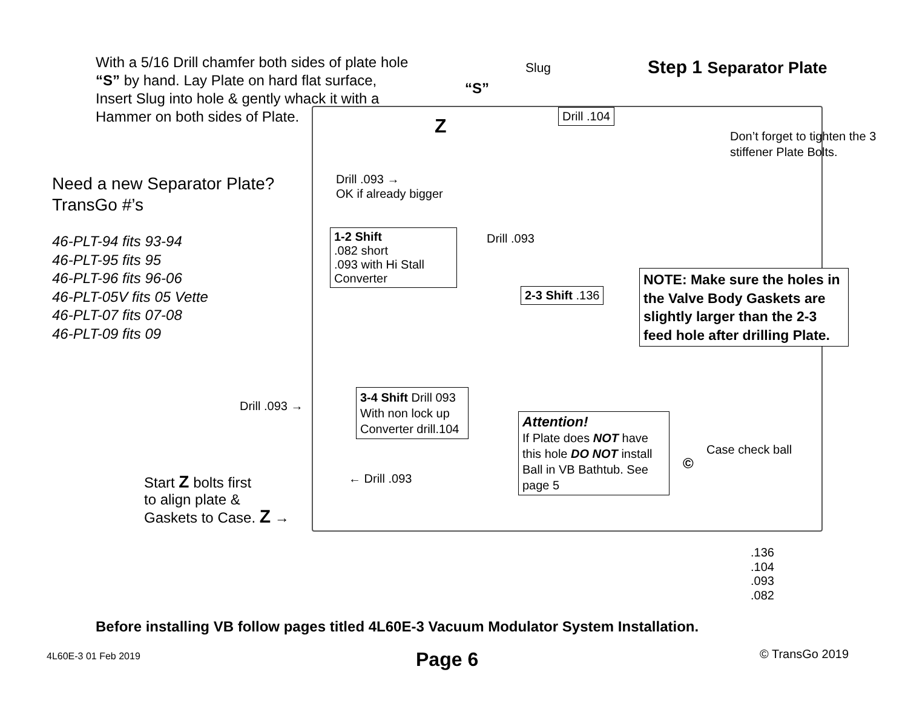With a 5/16 Drill chamfer both sides of plate hole “S” by hand. Lay Plate on hard flat surface, Insert Slug into hole & gently whack it with a Hammer on both sides of Plate.
“S”
Slug Step 1 Separator Plate
Z
Drill .104
Don’t forget to tighten the 3 stiffener Plate Bolts.
Need a new Separator Plate?
TransGo #’s
46-PLT-94 fits 93-94
46-PLT-95 fits 95
46-PLT-96 fits 96-06
46-PLT-05V fits 05 Vette
46-PLT-07 fits 07-08
46-PLT-09 fits 09
Drill .093 →
OK if already bigger
Drill .093
1-2 Shift
.082 short
.093 with Hi Stall Converter
2-3 Shift .136
NOTE: Make sure the holes in the Valve Body Gaskets are slightly larger than the 2-3 feed hole after drilling Plate.
Drill .093 →
3-4 Shift Drill 093 With non lock up Converter drill.104
Attention!
If Plate does NOT have this hole DO NOT install Ball in VB Bathtub. See page 5
Case check ball
©
Start Z bolts first
to align plate &
Gaskets to Case. Z →
← Drill .093
.136
.104
.093
.082
Before installing VB follow pages titled 4L60E-3 Vacuum Modulator System Installation.
4L60E-3 01 Feb 2019 Page 6 © TransGo 2019